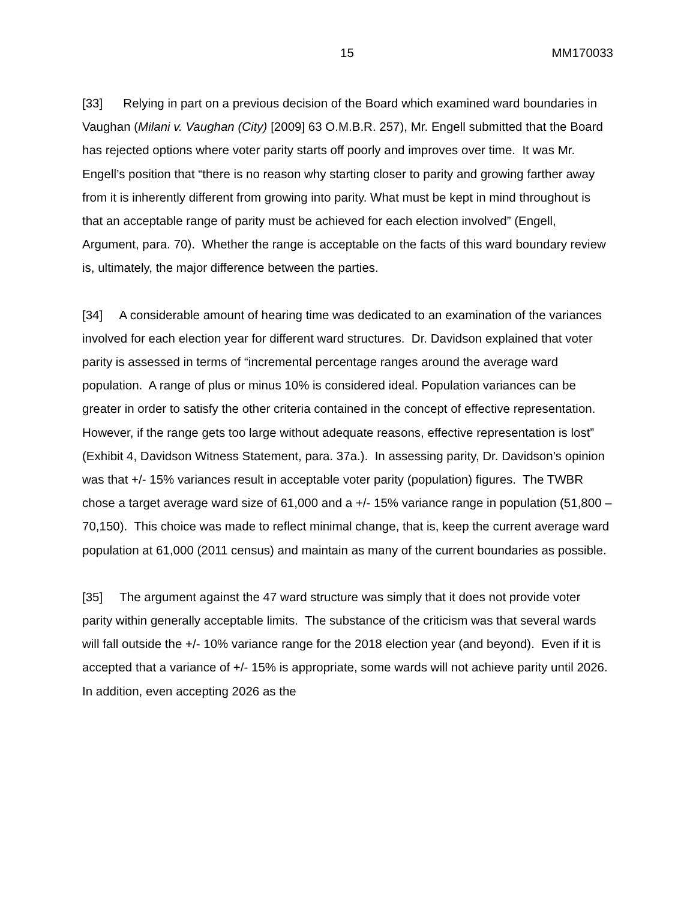15 MM170033
[33] Relying in part on a previous decision of the Board which examined ward boundaries in Vaughan (Milani v. Vaughan (City) [2009] 63 O.M.B.R. 257), Mr. Engell submitted that the Board has rejected options where voter parity starts off poorly and improves over time. It was Mr. Engell’s position that “there is no reason why starting closer to parity and growing farther away from it is inherently different from growing into parity. What must be kept in mind throughout is that an acceptable range of parity must be achieved for each election involved” (Engell, Argument, para. 70). Whether the range is acceptable on the facts of this ward boundary review is, ultimately, the major difference between the parties.
[34] A considerable amount of hearing time was dedicated to an examination of the variances involved for each election year for different ward structures. Dr. Davidson explained that voter parity is assessed in terms of “incremental percentage ranges around the average ward population. A range of plus or minus 10% is considered ideal. Population variances can be greater in order to satisfy the other criteria contained in the concept of effective representation. However, if the range gets too large without adequate reasons, effective representation is lost” (Exhibit 4, Davidson Witness Statement, para. 37a.). In assessing parity, Dr. Davidson’s opinion was that +/- 15% variances result in acceptable voter parity (population) figures. The TWBR chose a target average ward size of 61,000 and a +/- 15% variance range in population (51,800 – 70,150). This choice was made to reflect minimal change, that is, keep the current average ward population at 61,000 (2011 census) and maintain as many of the current boundaries as possible.
[35] The argument against the 47 ward structure was simply that it does not provide voter parity within generally acceptable limits. The substance of the criticism was that several wards will fall outside the +/- 10% variance range for the 2018 election year (and beyond). Even if it is accepted that a variance of +/- 15% is appropriate, some wards will not achieve parity until 2026. In addition, even accepting 2026 as the